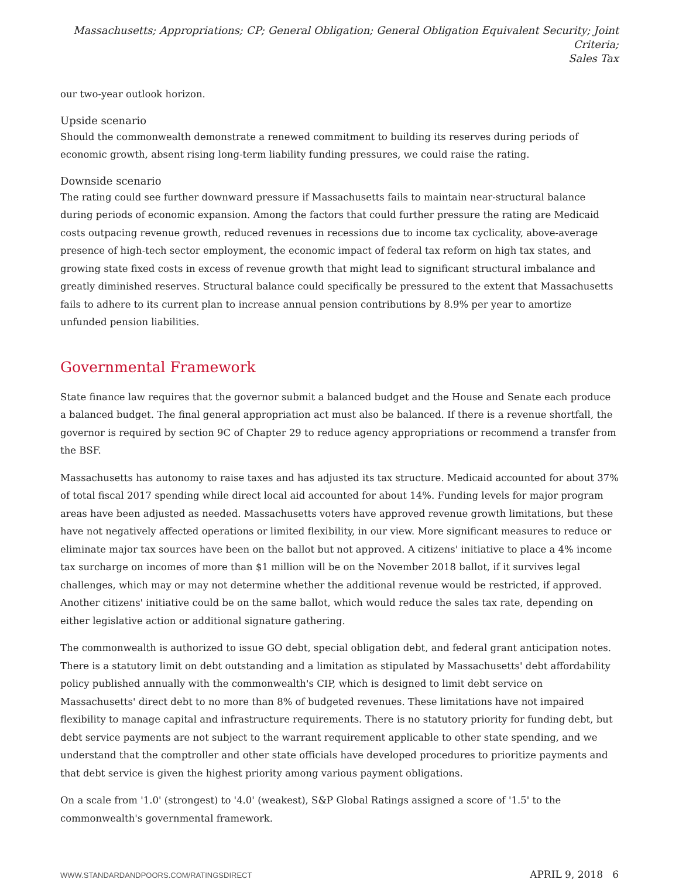Massachusetts; Appropriations; CP; General Obligation; General Obligation Equivalent Security; Joint Criteria;
Sales Tax
our two-year outlook horizon.
Upside scenario
Should the commonwealth demonstrate a renewed commitment to building its reserves during periods of economic growth, absent rising long-term liability funding pressures, we could raise the rating.
Downside scenario
The rating could see further downward pressure if Massachusetts fails to maintain near-structural balance during periods of economic expansion. Among the factors that could further pressure the rating are Medicaid costs outpacing revenue growth, reduced revenues in recessions due to income tax cyclicality, above-average presence of high-tech sector employment, the economic impact of federal tax reform on high tax states, and growing state fixed costs in excess of revenue growth that might lead to significant structural imbalance and greatly diminished reserves. Structural balance could specifically be pressured to the extent that Massachusetts fails to adhere to its current plan to increase annual pension contributions by 8.9% per year to amortize unfunded pension liabilities.
Governmental Framework
State finance law requires that the governor submit a balanced budget and the House and Senate each produce a balanced budget. The final general appropriation act must also be balanced. If there is a revenue shortfall, the governor is required by section 9C of Chapter 29 to reduce agency appropriations or recommend a transfer from the BSF.
Massachusetts has autonomy to raise taxes and has adjusted its tax structure. Medicaid accounted for about 37% of total fiscal 2017 spending while direct local aid accounted for about 14%. Funding levels for major program areas have been adjusted as needed. Massachusetts voters have approved revenue growth limitations, but these have not negatively affected operations or limited flexibility, in our view. More significant measures to reduce or eliminate major tax sources have been on the ballot but not approved. A citizens' initiative to place a 4% income tax surcharge on incomes of more than $1 million will be on the November 2018 ballot, if it survives legal challenges, which may or may not determine whether the additional revenue would be restricted, if approved. Another citizens' initiative could be on the same ballot, which would reduce the sales tax rate, depending on either legislative action or additional signature gathering.
The commonwealth is authorized to issue GO debt, special obligation debt, and federal grant anticipation notes. There is a statutory limit on debt outstanding and a limitation as stipulated by Massachusetts' debt affordability policy published annually with the commonwealth's CIP, which is designed to limit debt service on Massachusetts' direct debt to no more than 8% of budgeted revenues. These limitations have not impaired flexibility to manage capital and infrastructure requirements. There is no statutory priority for funding debt, but debt service payments are not subject to the warrant requirement applicable to other state spending, and we understand that the comptroller and other state officials have developed procedures to prioritize payments and that debt service is given the highest priority among various payment obligations.
On a scale from '1.0' (strongest) to '4.0' (weakest), S&P Global Ratings assigned a score of '1.5' to the commonwealth's governmental framework.
WWW.STANDARDANDPOORS.COM/RATINGSDIRECT APRIL 9, 2018 6